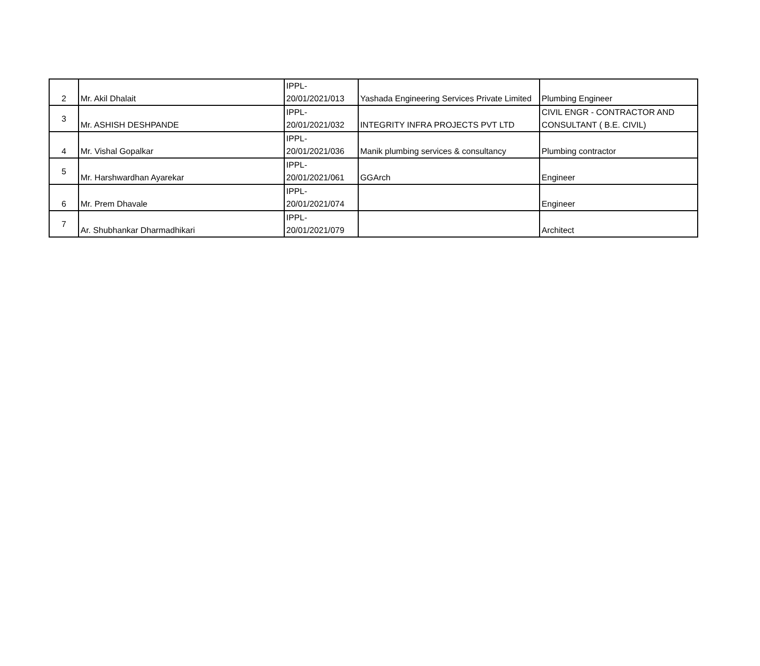| 2 | Mr. Akil Dhalait | IPPL- 20/01/2021/013 | Yashada Engineering Services Private Limited | Plumbing Engineer |
| 3 | Mr. ASHISH DESHPANDE | IPPL- 20/01/2021/032 | INTEGRITY INFRA PROJECTS PVT LTD | CIVIL ENGR - CONTRACTOR AND CONSULTANT ( B.E. CIVIL) |
| 4 | Mr. Vishal Gopalkar | IPPL- 20/01/2021/036 | Manik plumbing services & consultancy | Plumbing contractor |
| 5 | Mr. Harshwardhan Ayarekar | IPPL- 20/01/2021/061 | GGArch | Engineer |
| 6 | Mr. Prem Dhavale | IPPL- 20/01/2021/074 | | Engineer |
| 7 | Ar. Shubhankar Dharmadhikari | IPPL- 20/01/2021/079 | | Architect |